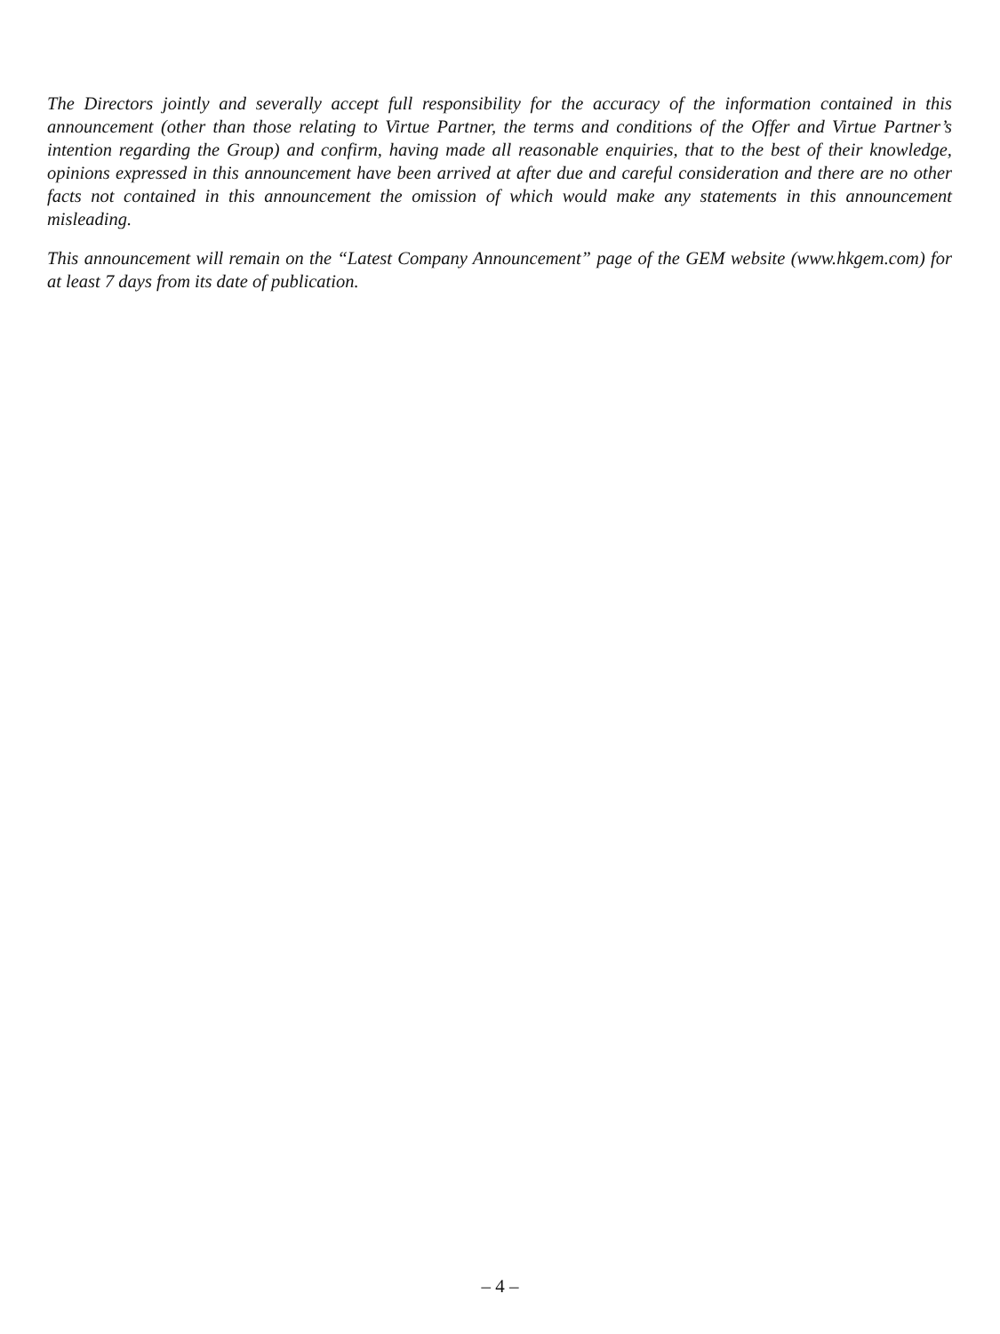The Directors jointly and severally accept full responsibility for the accuracy of the information contained in this announcement (other than those relating to Virtue Partner, the terms and conditions of the Offer and Virtue Partner’s intention regarding the Group) and confirm, having made all reasonable enquiries, that to the best of their knowledge, opinions expressed in this announcement have been arrived at after due and careful consideration and there are no other facts not contained in this announcement the omission of which would make any statements in this announcement misleading.
This announcement will remain on the “Latest Company Announcement” page of the GEM website (www.hkgem.com) for at least 7 days from its date of publication.
– 4 –